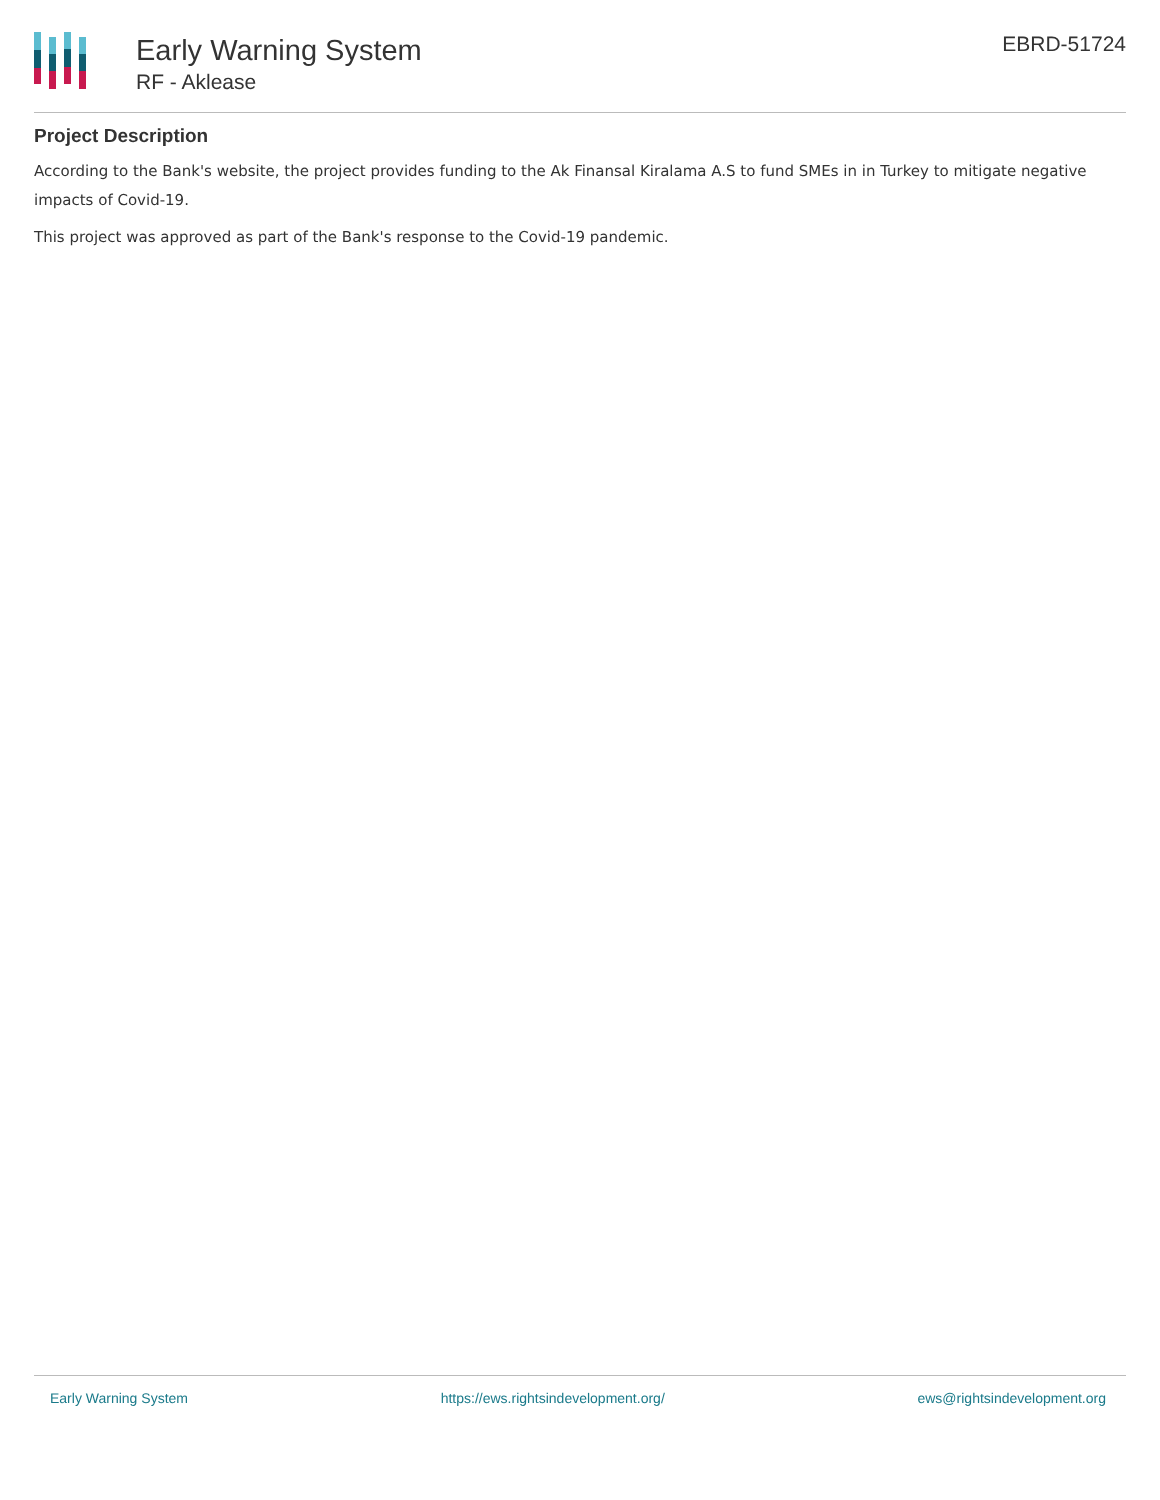Early Warning System
RF - Aklease
EBRD-51724
Project Description
According to the Bank's website, the project provides funding to the Ak Finansal Kiralama A.S to fund SMEs in in Turkey to mitigate negative impacts of Covid-19.
This project was approved as part of the Bank's response to the Covid-19 pandemic.
Early Warning System https://ews.rightsindevelopment.org/ ews@rightsindevelopment.org